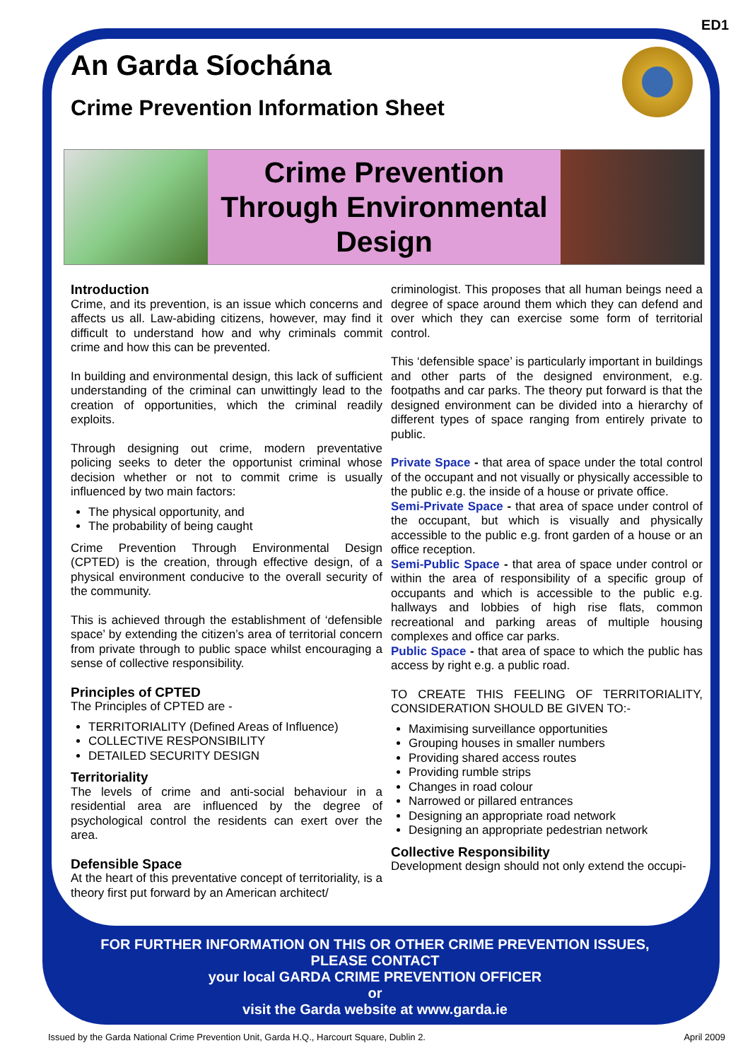ED1
An Garda Síochána
Crime Prevention Information Sheet
Crime Prevention
Through Environmental
Design
Introduction
Crime, and its prevention, is an issue which concerns and affects us all. Law-abiding citizens, however, may find it difficult to understand how and why criminals commit crime and how this can be prevented.
In building and environmental design, this lack of sufficient understanding of the criminal can unwittingly lead to the creation of opportunities, which the criminal readily exploits.
Through designing out crime, modern preventative policing seeks to deter the opportunist criminal whose decision whether or not to commit crime is usually influenced by two main factors:
The physical opportunity, and
The probability of being caught
Crime Prevention Through Environmental Design (CPTED) is the creation, through effective design, of a physical environment conducive to the overall security of the community.
This is achieved through the establishment of ‘defensible space’ by extending the citizen’s area of territorial concern from private through to public space whilst encouraging a sense of collective responsibility.
Principles of CPTED
The Principles of CPTED are -
TERRITORIALITY (Defined Areas of Influence)
COLLECTIVE RESPONSIBILITY
DETAILED SECURITY DESIGN
Territoriality
The levels of crime and anti-social behaviour in a residential area are influenced by the degree of psychological control the residents can exert over the area.
Defensible Space
At the heart of this preventative concept of territoriality, is a theory first put forward by an American architect/
criminologist. This proposes that all human beings need a degree of space around them which they can defend and over which they can exercise some form of territorial control.
This ‘defensible space’ is particularly important in buildings and other parts of the designed environment, e.g. footpaths and car parks. The theory put forward is that the designed environment can be divided into a hierarchy of different types of space ranging from entirely private to public.
Private Space - that area of space under the total control of the occupant and not visually or physically accessible to the public e.g. the inside of a house or private office.
Semi-Private Space - that area of space under control of the occupant, but which is visually and physically accessible to the public e.g. front garden of a house or an office reception.
Semi-Public Space - that area of space under control or within the area of responsibility of a specific group of occupants and which is accessible to the public e.g. hallways and lobbies of high rise flats, common recreational and parking areas of multiple housing complexes and office car parks.
Public Space - that area of space to which the public has access by right e.g. a public road.
TO CREATE THIS FEELING OF TERRITORIALITY, CONSIDERATION SHOULD BE GIVEN TO:-
Maximising surveillance opportunities
Grouping houses in smaller numbers
Providing shared access routes
Providing rumble strips
Changes in road colour
Narrowed or pillared entrances
Designing an appropriate road network
Designing an appropriate pedestrian network
Collective Responsibility
Development design should not only extend the occupi-
FOR FURTHER INFORMATION ON THIS OR OTHER CRIME PREVENTION ISSUES,
PLEASE CONTACT
your local GARDA CRIME PREVENTION OFFICER
or
visit the Garda website at www.garda.ie
Issued by the Garda National Crime Prevention Unit, Garda H.Q., Harcourt Square, Dublin 2. April 2009